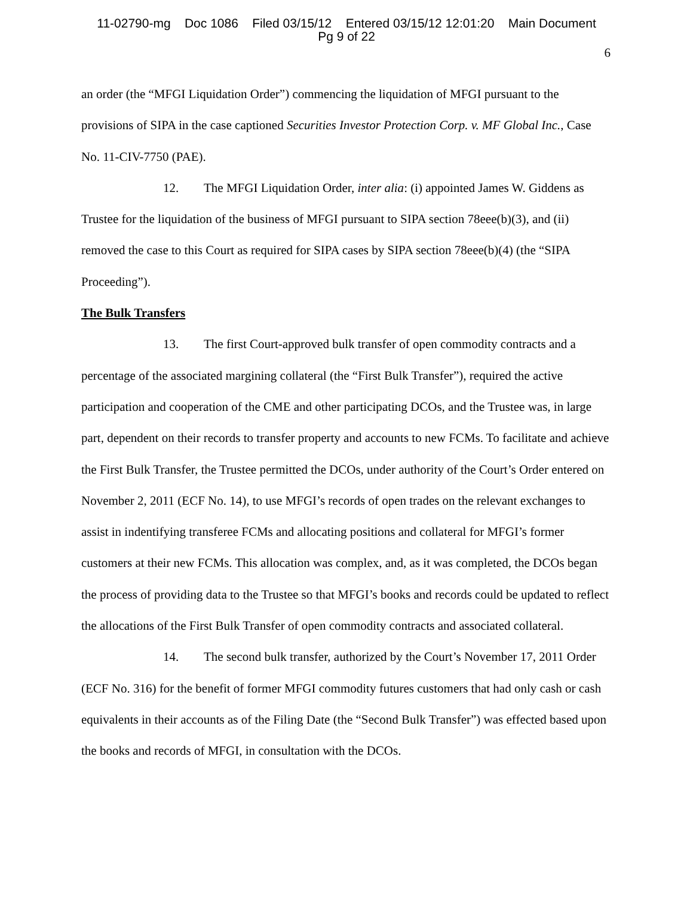11-02790-mg Doc 1086 Filed 03/15/12 Entered 03/15/12 12:01:20 Main Document
Pg 9 of 22
6
an order (the “MFGI Liquidation Order”) commencing the liquidation of MFGI pursuant to the provisions of SIPA in the case captioned Securities Investor Protection Corp. v. MF Global Inc., Case No. 11-CIV-7750 (PAE).
12. The MFGI Liquidation Order, inter alia: (i) appointed James W. Giddens as Trustee for the liquidation of the business of MFGI pursuant to SIPA section 78eee(b)(3), and (ii) removed the case to this Court as required for SIPA cases by SIPA section 78eee(b)(4) (the “SIPA Proceeding”).
The Bulk Transfers
13. The first Court-approved bulk transfer of open commodity contracts and a percentage of the associated margining collateral (the “First Bulk Transfer”), required the active participation and cooperation of the CME and other participating DCOs, and the Trustee was, in large part, dependent on their records to transfer property and accounts to new FCMs. To facilitate and achieve the First Bulk Transfer, the Trustee permitted the DCOs, under authority of the Court’s Order entered on November 2, 2011 (ECF No. 14), to use MFGI’s records of open trades on the relevant exchanges to assist in indentifying transferee FCMs and allocating positions and collateral for MFGI’s former customers at their new FCMs. This allocation was complex, and, as it was completed, the DCOs began the process of providing data to the Trustee so that MFGI’s books and records could be updated to reflect the allocations of the First Bulk Transfer of open commodity contracts and associated collateral.
14. The second bulk transfer, authorized by the Court’s November 17, 2011 Order (ECF No. 316) for the benefit of former MFGI commodity futures customers that had only cash or cash equivalents in their accounts as of the Filing Date (the “Second Bulk Transfer”) was effected based upon the books and records of MFGI, in consultation with the DCOs.